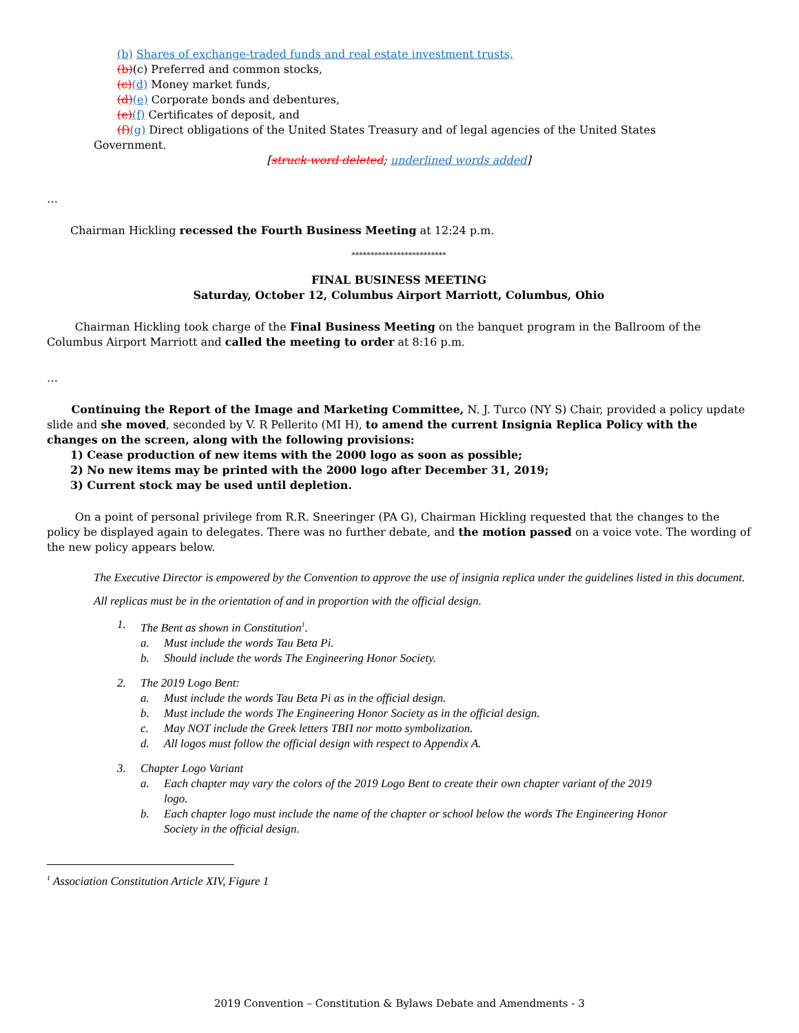(b) Shares of exchange-traded funds and real estate investment trusts,
(b)(c) Preferred and common stocks,
(c)(d) Money market funds,
(d)(e) Corporate bonds and debentures,
(e)(f) Certificates of deposit, and
(f)(g) Direct obligations of the United States Treasury and of legal agencies of the United States
Government.
[struck word deleted; underlined words added]
…
Chairman Hickling recessed the Fourth Business Meeting at 12:24 p.m.
*************************
FINAL BUSINESS MEETING
Saturday, October 12, Columbus Airport Marriott, Columbus, Ohio
Chairman Hickling took charge of the Final Business Meeting on the banquet program in the Ballroom of the Columbus Airport Marriott and called the meeting to order at 8:16 p.m.
…
Continuing the Report of the Image and Marketing Committee, N. J. Turco (NY S) Chair, provided a policy update slide and she moved, seconded by V. R Pellerito (MI H), to amend the current Insignia Replica Policy with the changes on the screen, along with the following provisions:
1) Cease production of new items with the 2000 logo as soon as possible;
2) No new items may be printed with the 2000 logo after December 31, 2019;
3) Current stock may be used until depletion.
On a point of personal privilege from R.R. Sneeringer (PA G), Chairman Hickling requested that the changes to the policy be displayed again to delegates. There was no further debate, and the motion passed on a voice vote. The wording of the new policy appears below.
The Executive Director is empowered by the Convention to approve the use of insignia replica under the guidelines listed in this document.
All replicas must be in the orientation of and in proportion with the official design.
1. The Bent as shown in Constitution<sup>1</sup>.
a. Must include the words Tau Beta Pi.
b. Should include the words The Engineering Honor Society.
2. The 2019 Logo Bent:
a. Must include the words Tau Beta Pi as in the official design.
b. Must include the words The Engineering Honor Society as in the official design.
c. May NOT include the Greek letters ΤΒΠ nor motto symbolization.
d. All logos must follow the official design with respect to Appendix A.
3. Chapter Logo Variant
a. Each chapter may vary the colors of the 2019 Logo Bent to create their own chapter variant of the 2019 logo.
b. Each chapter logo must include the name of the chapter or school below the words The Engineering Honor Society in the official design.
<sup>1</sup> Association Constitution Article XIV, Figure 1
2019 Convention – Constitution & Bylaws Debate and Amendments - 3